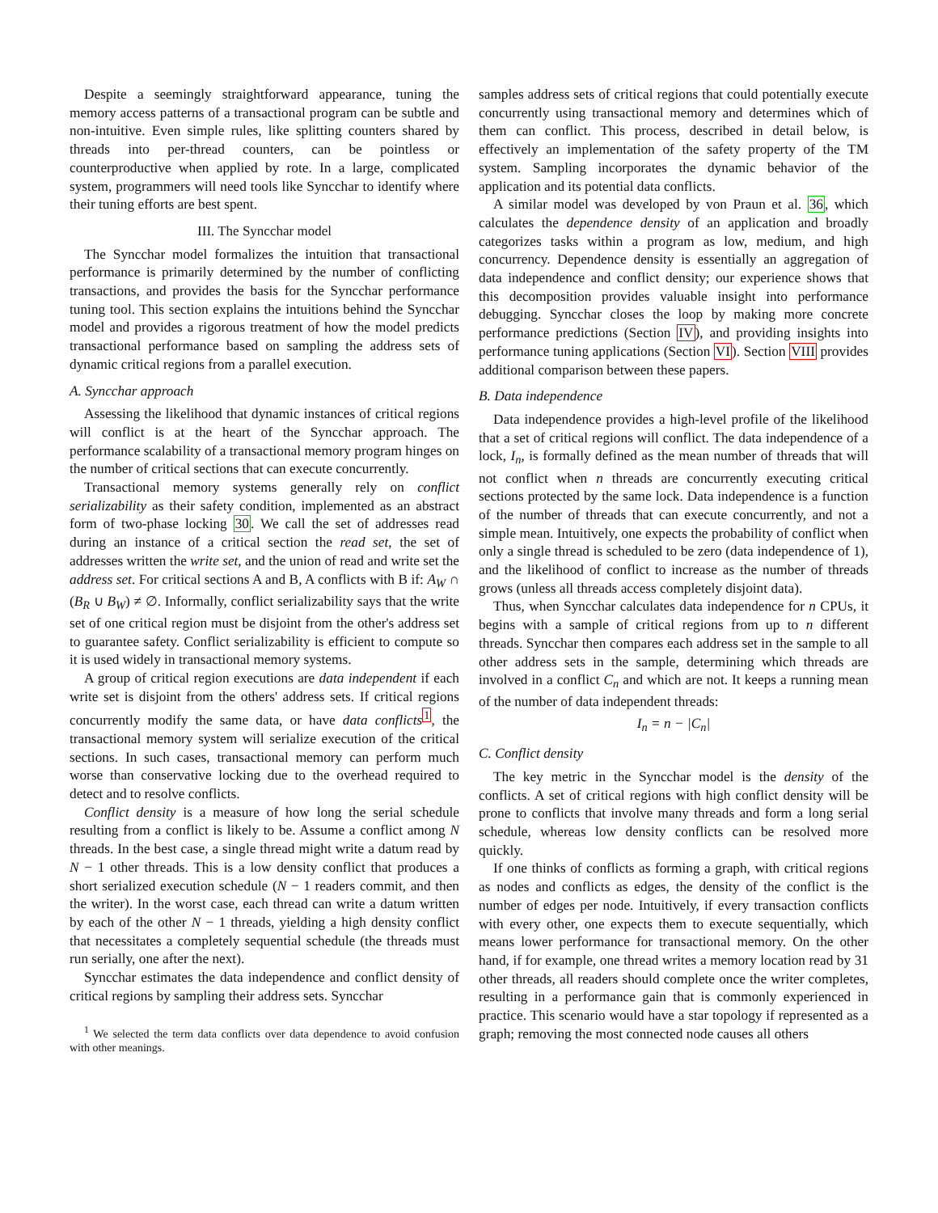Despite a seemingly straightforward appearance, tuning the memory access patterns of a transactional program can be subtle and non-intuitive. Even simple rules, like splitting counters shared by threads into per-thread counters, can be pointless or counterproductive when applied by rote. In a large, complicated system, programmers will need tools like Syncchar to identify where their tuning efforts are best spent.
III. The Syncchar model
The Syncchar model formalizes the intuition that transactional performance is primarily determined by the number of conflicting transactions, and provides the basis for the Syncchar performance tuning tool. This section explains the intuitions behind the Syncchar model and provides a rigorous treatment of how the model predicts transactional performance based on sampling the address sets of dynamic critical regions from a parallel execution.
A. Syncchar approach
Assessing the likelihood that dynamic instances of critical regions will conflict is at the heart of the Syncchar approach. The performance scalability of a transactional memory program hinges on the number of critical sections that can execute concurrently.
Transactional memory systems generally rely on conflict serializability as their safety condition, implemented as an abstract form of two-phase locking 30. We call the set of addresses read during an instance of a critical section the read set, the set of addresses written the write set, and the union of read and write set the address set. For critical sections A and B, A conflicts with B if: A<sub>W</sub> ∩ (B<sub>R</sub> ∪ B<sub>W</sub>) ≠ ∅. Informally, conflict serializability says that the write set of one critical region must be disjoint from the other's address set to guarantee safety. Conflict serializability is efficient to compute so it is used widely in transactional memory systems.
A group of critical region executions are data independent if each write set is disjoint from the others' address sets. If critical regions concurrently modify the same data, or have data conflicts<sup>1</sup>, the transactional memory system will serialize execution of the critical sections. In such cases, transactional memory can perform much worse than conservative locking due to the overhead required to detect and to resolve conflicts.
Conflict density is a measure of how long the serial schedule resulting from a conflict is likely to be. Assume a conflict among N threads. In the best case, a single thread might write a datum read by N − 1 other threads. This is a low density conflict that produces a short serialized execution schedule (N − 1 readers commit, and then the writer). In the worst case, each thread can write a datum written by each of the other N − 1 threads, yielding a high density conflict that necessitates a completely sequential schedule (the threads must run serially, one after the next).
Syncchar estimates the data independence and conflict density of critical regions by sampling their address sets. Syncchar
<sup>1</sup> We selected the term data conflicts over data dependence to avoid confusion with other meanings.
samples address sets of critical regions that could potentially execute concurrently using transactional memory and determines which of them can conflict. This process, described in detail below, is effectively an implementation of the safety property of the TM system. Sampling incorporates the dynamic behavior of the application and its potential data conflicts.
A similar model was developed by von Praun et al. 36, which calculates the dependence density of an application and broadly categorizes tasks within a program as low, medium, and high concurrency. Dependence density is essentially an aggregation of data independence and conflict density; our experience shows that this decomposition provides valuable insight into performance debugging. Syncchar closes the loop by making more concrete performance predictions (Section IV), and providing insights into performance tuning applications (Section VI). Section VIII provides additional comparison between these papers.
B. Data independence
Data independence provides a high-level profile of the likelihood that a set of critical regions will conflict. The data independence of a lock, I<sub>n</sub>, is formally defined as the mean number of threads that will not conflict when n threads are concurrently executing critical sections protected by the same lock. Data independence is a function of the number of threads that can execute concurrently, and not a simple mean. Intuitively, one expects the probability of conflict when only a single thread is scheduled to be zero (data independence of 1), and the likelihood of conflict to increase as the number of threads grows (unless all threads access completely disjoint data).
Thus, when Syncchar calculates data independence for n CPUs, it begins with a sample of critical regions from up to n different threads. Syncchar then compares each address set in the sample to all other address sets in the sample, determining which threads are involved in a conflict C<sub>n</sub> and which are not. It keeps a running mean of the number of data independent threads:
I<sub>n</sub> = n − |C<sub>n</sub>|
C. Conflict density
The key metric in the Syncchar model is the density of the conflicts. A set of critical regions with high conflict density will be prone to conflicts that involve many threads and form a long serial schedule, whereas low density conflicts can be resolved more quickly.
If one thinks of conflicts as forming a graph, with critical regions as nodes and conflicts as edges, the density of the conflict is the number of edges per node. Intuitively, if every transaction conflicts with every other, one expects them to execute sequentially, which means lower performance for transactional memory. On the other hand, if for example, one thread writes a memory location read by 31 other threads, all readers should complete once the writer completes, resulting in a performance gain that is commonly experienced in practice. This scenario would have a star topology if represented as a graph; removing the most connected node causes all others